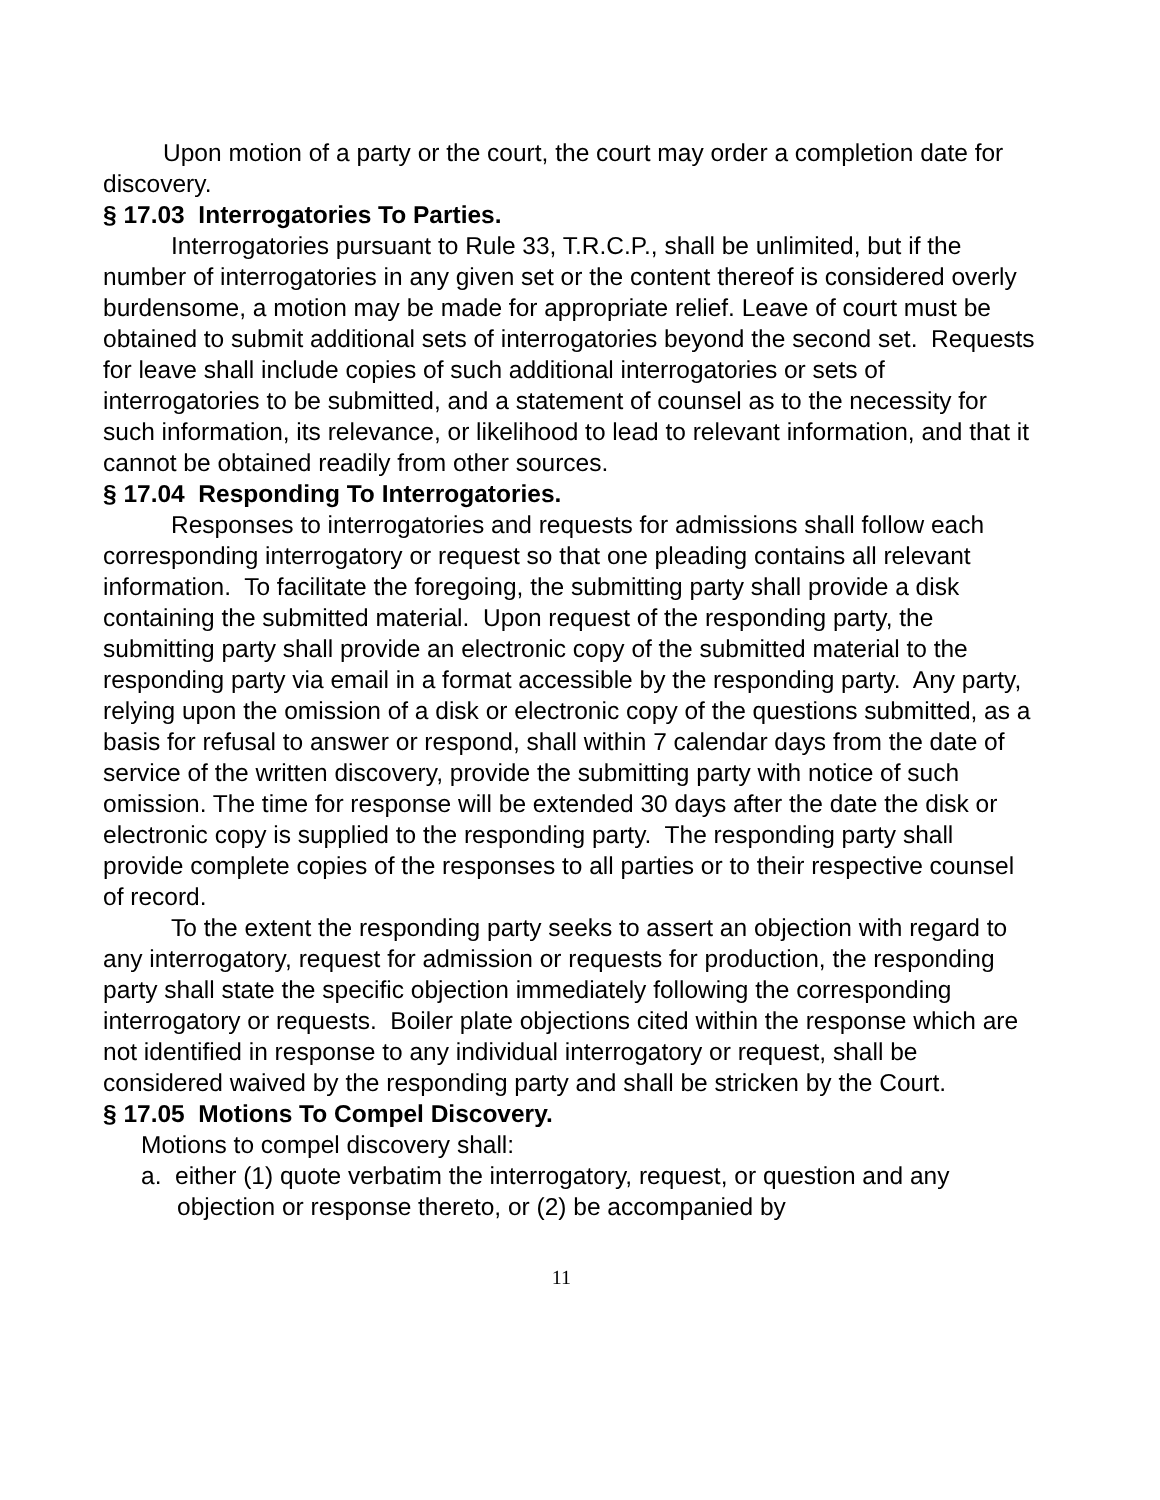Upon motion of a party or the court, the court may order a completion date for discovery.
§ 17.03 Interrogatories To Parties.
Interrogatories pursuant to Rule 33, T.R.C.P., shall be unlimited, but if the number of interrogatories in any given set or the content thereof is considered overly burdensome, a motion may be made for appropriate relief. Leave of court must be obtained to submit additional sets of interrogatories beyond the second set. Requests for leave shall include copies of such additional interrogatories or sets of interrogatories to be submitted, and a statement of counsel as to the necessity for such information, its relevance, or likelihood to lead to relevant information, and that it cannot be obtained readily from other sources.
§ 17.04 Responding To Interrogatories.
Responses to interrogatories and requests for admissions shall follow each corresponding interrogatory or request so that one pleading contains all relevant information. To facilitate the foregoing, the submitting party shall provide a disk containing the submitted material. Upon request of the responding party, the submitting party shall provide an electronic copy of the submitted material to the responding party via email in a format accessible by the responding party. Any party, relying upon the omission of a disk or electronic copy of the questions submitted, as a basis for refusal to answer or respond, shall within 7 calendar days from the date of service of the written discovery, provide the submitting party with notice of such omission. The time for response will be extended 30 days after the date the disk or electronic copy is supplied to the responding party. The responding party shall provide complete copies of the responses to all parties or to their respective counsel of record.
To the extent the responding party seeks to assert an objection with regard to any interrogatory, request for admission or requests for production, the responding party shall state the specific objection immediately following the corresponding interrogatory or requests. Boiler plate objections cited within the response which are not identified in response to any individual interrogatory or request, shall be considered waived by the responding party and shall be stricken by the Court.
§ 17.05 Motions To Compel Discovery.
Motions to compel discovery shall:
a. either (1) quote verbatim the interrogatory, request, or question and any objection or response thereto, or (2) be accompanied by
11